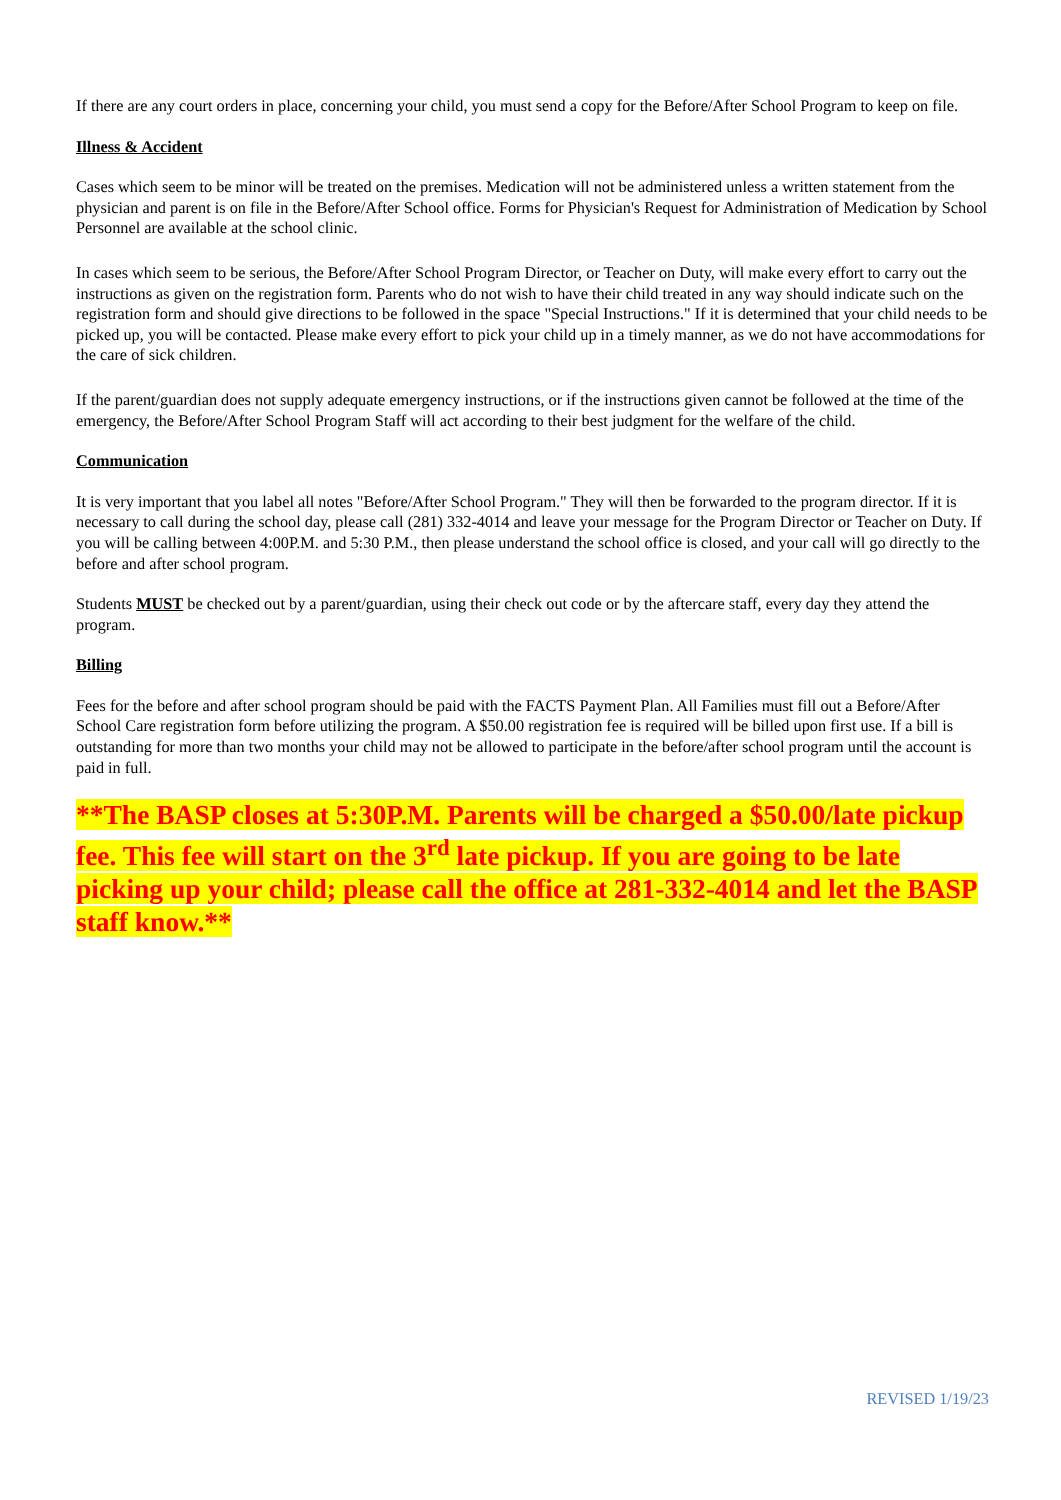If there are any court orders in place, concerning your child, you must send a copy for the Before/After School Program to keep on file.
Illness & Accident
Cases which seem to be minor will be treated on the premises. Medication will not be administered unless a written statement from the physician and parent is on file in the Before/After School office. Forms for Physician's Request for Administration of Medication by School Personnel are available at the school clinic.
In cases which seem to be serious, the Before/After School Program Director, or Teacher on Duty, will make every effort to carry out the instructions as given on the registration form. Parents who do not wish to have their child treated in any way should indicate such on the registration form and should give directions to be followed in the space "Special Instructions." If it is determined that your child needs to be picked up, you will be contacted. Please make every effort to pick your child up in a timely manner, as we do not have accommodations for the care of sick children.
If the parent/guardian does not supply adequate emergency instructions, or if the instructions given cannot be followed at the time of the emergency, the Before/After School Program Staff will act according to their best judgment for the welfare of the child.
Communication
It is very important that you label all notes "Before/After School Program." They will then be forwarded to the program director. If it is necessary to call during the school day, please call (281) 332-4014 and leave your message for the Program Director or Teacher on Duty. If you will be calling between 4:00P.M. and 5:30 P.M., then please understand the school office is closed, and your call will go directly to the before and after school program.
Students MUST be checked out by a parent/guardian, using their check out code or by the aftercare staff, every day they attend the program.
Billing
Fees for the before and after school program should be paid with the FACTS Payment Plan. All Families must fill out a Before/After School Care registration form before utilizing the program. A $50.00 registration fee is required will be billed upon first use. If a bill is outstanding for more than two months your child may not be allowed to participate in the before/after school program until the account is paid in full.
**The BASP closes at 5:30P.M. Parents will be charged a $50.00/late pickup fee. This fee will start on the 3<sup>rd</sup> late pickup. If you are going to be late picking up your child; please call the office at 281-332-4014 and let the BASP staff know.**
REVISED 1/19/23